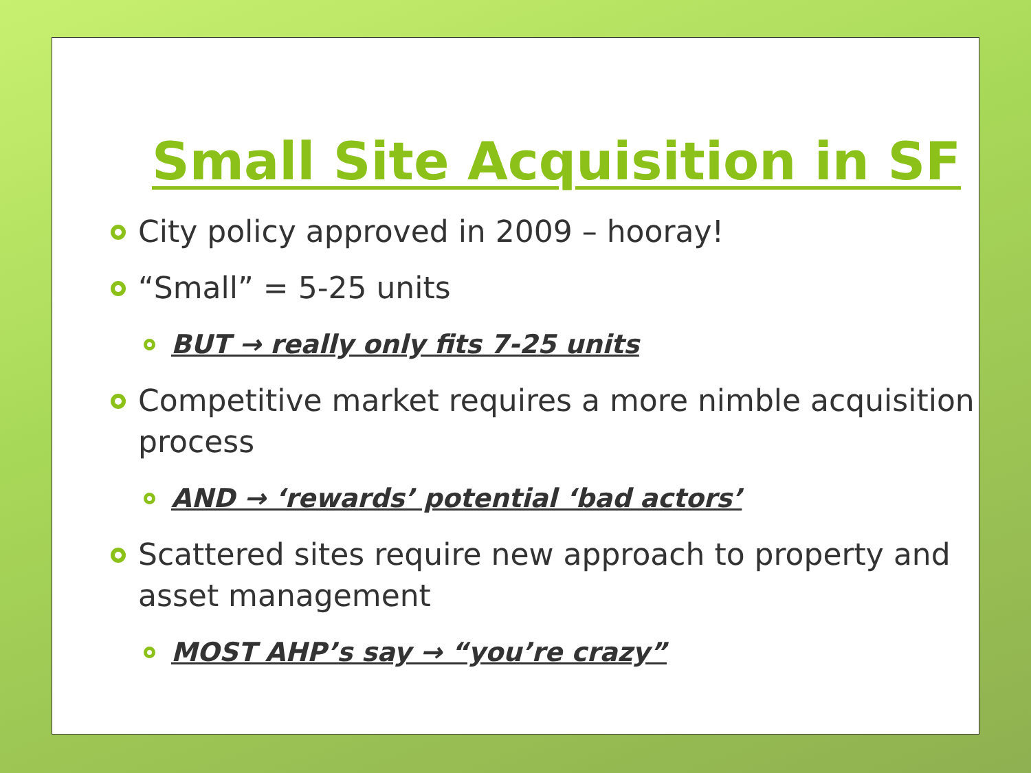Small Site Acquisition in SF
City policy approved in 2009 – hooray!
“Small” = 5-25 units
BUT → really only fits 7-25 units
Competitive market requires a more nimble acquisition process
AND → ‘rewards’ potential ‘bad actors’
Scattered sites require new approach to property and asset management
MOST AHP’s say → “you’re crazy”